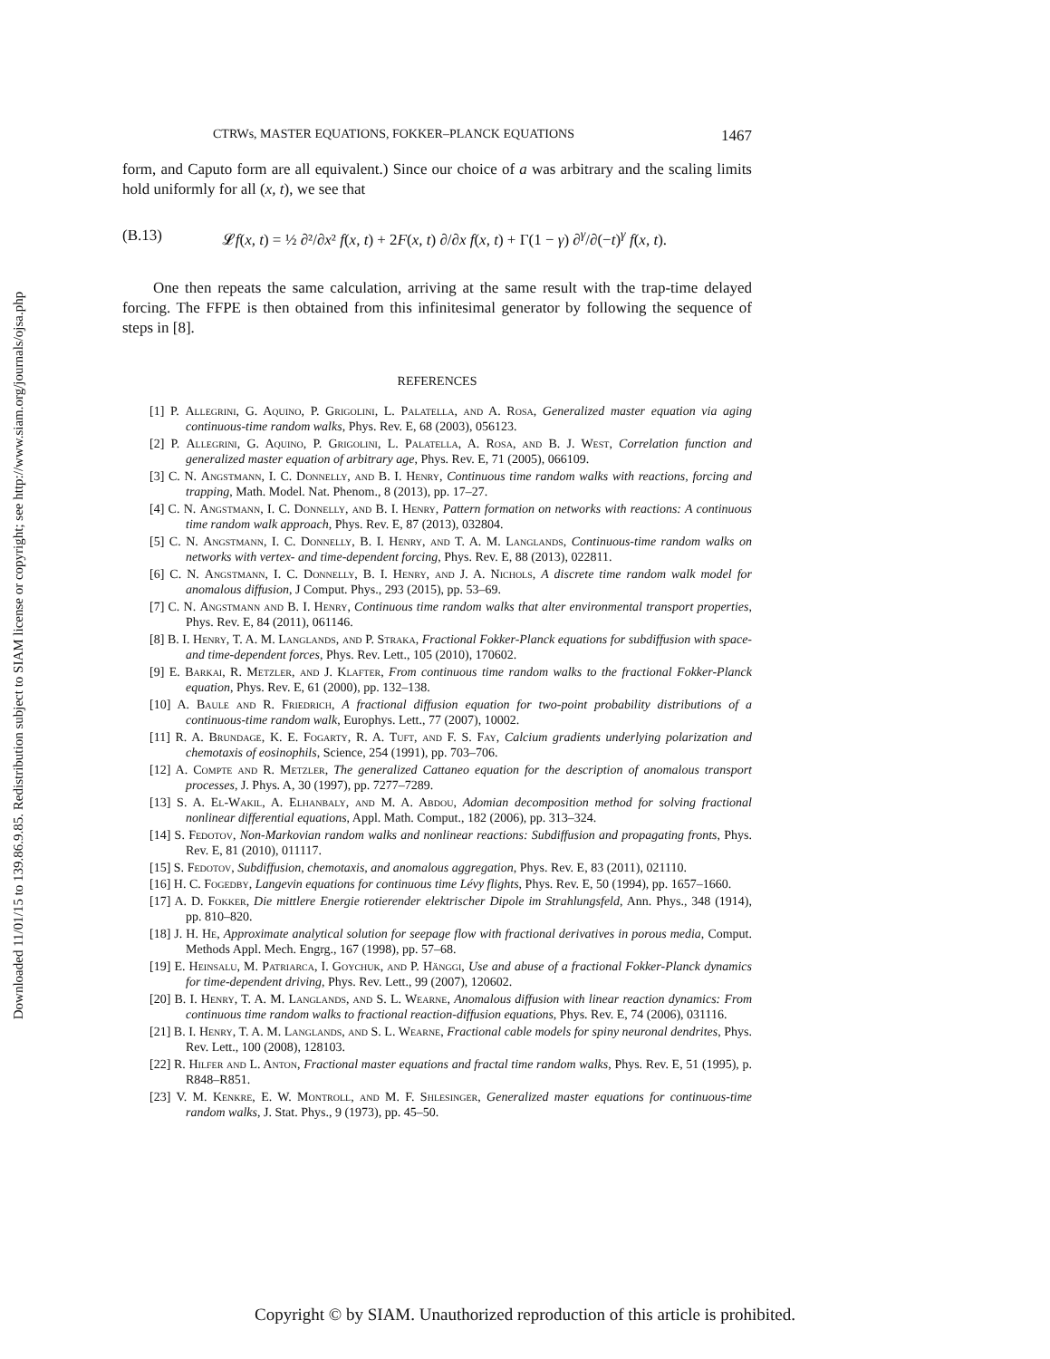Downloaded 11/01/15 to 139.86.9.85. Redistribution subject to SIAM license or copyright; see http://www.siam.org/journals/ojsa.php
CTRWs, MASTER EQUATIONS, FOKKER–PLANCK EQUATIONS 1467
form, and Caputo form are all equivalent.) Since our choice of a was arbitrary and the scaling limits hold uniformly for all (x, t), we see that
(B.13) 𝓛f(x, t) = ½ ∂²/∂x² f(x, t) + 2F(x, t) ∂/∂x f(x, t) + Γ(1 − γ) ∂<sup>γ</sup>/∂(−t)<sup>γ</sup> f(x, t).
One then repeats the same calculation, arriving at the same result with the trap-time delayed forcing. The FFPE is then obtained from this infinitesimal generator by following the sequence of steps in [8].
REFERENCES
[1] P. Allegrini, G. Aquino, P. Grigolini, L. Palatella, and A. Rosa, Generalized master equation via aging continuous-time random walks, Phys. Rev. E, 68 (2003), 056123.
[2] P. Allegrini, G. Aquino, P. Grigolini, L. Palatella, A. Rosa, and B. J. West, Correlation function and generalized master equation of arbitrary age, Phys. Rev. E, 71 (2005), 066109.
[3] C. N. Angstmann, I. C. Donnelly, and B. I. Henry, Continuous time random walks with reactions, forcing and trapping, Math. Model. Nat. Phenom., 8 (2013), pp. 17–27.
[4] C. N. Angstmann, I. C. Donnelly, and B. I. Henry, Pattern formation on networks with reactions: A continuous time random walk approach, Phys. Rev. E, 87 (2013), 032804.
[5] C. N. Angstmann, I. C. Donnelly, B. I. Henry, and T. A. M. Langlands, Continuous-time random walks on networks with vertex- and time-dependent forcing, Phys. Rev. E, 88 (2013), 022811.
[6] C. N. Angstmann, I. C. Donnelly, B. I. Henry, and J. A. Nichols, A discrete time random walk model for anomalous diffusion, J Comput. Phys., 293 (2015), pp. 53–69.
[7] C. N. Angstmann and B. I. Henry, Continuous time random walks that alter environmental transport properties, Phys. Rev. E, 84 (2011), 061146.
[8] B. I. Henry, T. A. M. Langlands, and P. Straka, Fractional Fokker-Planck equations for subdiffusion with space- and time-dependent forces, Phys. Rev. Lett., 105 (2010), 170602.
[9] E. Barkai, R. Metzler, and J. Klafter, From continuous time random walks to the fractional Fokker-Planck equation, Phys. Rev. E, 61 (2000), pp. 132–138.
[10] A. Baule and R. Friedrich, A fractional diffusion equation for two-point probability distributions of a continuous-time random walk, Europhys. Lett., 77 (2007), 10002.
[11] R. A. Brundage, K. E. Fogarty, R. A. Tuft, and F. S. Fay, Calcium gradients underlying polarization and chemotaxis of eosinophils, Science, 254 (1991), pp. 703–706.
[12] A. Compte and R. Metzler, The generalized Cattaneo equation for the description of anomalous transport processes, J. Phys. A, 30 (1997), pp. 7277–7289.
[13] S. A. El-Wakil, A. Elhanbaly, and M. A. Abdou, Adomian decomposition method for solving fractional nonlinear differential equations, Appl. Math. Comput., 182 (2006), pp. 313–324.
[14] S. Fedotov, Non-Markovian random walks and nonlinear reactions: Subdiffusion and propagating fronts, Phys. Rev. E, 81 (2010), 011117.
[15] S. Fedotov, Subdiffusion, chemotaxis, and anomalous aggregation, Phys. Rev. E, 83 (2011), 021110.
[16] H. C. Fogedby, Langevin equations for continuous time Lévy flights, Phys. Rev. E, 50 (1994), pp. 1657–1660.
[17] A. D. Fokker, Die mittlere Energie rotierender elektrischer Dipole im Strahlungsfeld, Ann. Phys., 348 (1914), pp. 810–820.
[18] J. H. He, Approximate analytical solution for seepage flow with fractional derivatives in porous media, Comput. Methods Appl. Mech. Engrg., 167 (1998), pp. 57–68.
[19] E. Heinsalu, M. Patriarca, I. Goychuk, and P. Hänggi, Use and abuse of a fractional Fokker-Planck dynamics for time-dependent driving, Phys. Rev. Lett., 99 (2007), 120602.
[20] B. I. Henry, T. A. M. Langlands, and S. L. Wearne, Anomalous diffusion with linear reaction dynamics: From continuous time random walks to fractional reaction-diffusion equations, Phys. Rev. E, 74 (2006), 031116.
[21] B. I. Henry, T. A. M. Langlands, and S. L. Wearne, Fractional cable models for spiny neuronal dendrites, Phys. Rev. Lett., 100 (2008), 128103.
[22] R. Hilfer and L. Anton, Fractional master equations and fractal time random walks, Phys. Rev. E, 51 (1995), p. R848–R851.
[23] V. M. Kenkre, E. W. Montroll, and M. F. Shlesinger, Generalized master equations for continuous-time random walks, J. Stat. Phys., 9 (1973), pp. 45–50.
Copyright © by SIAM. Unauthorized reproduction of this article is prohibited.